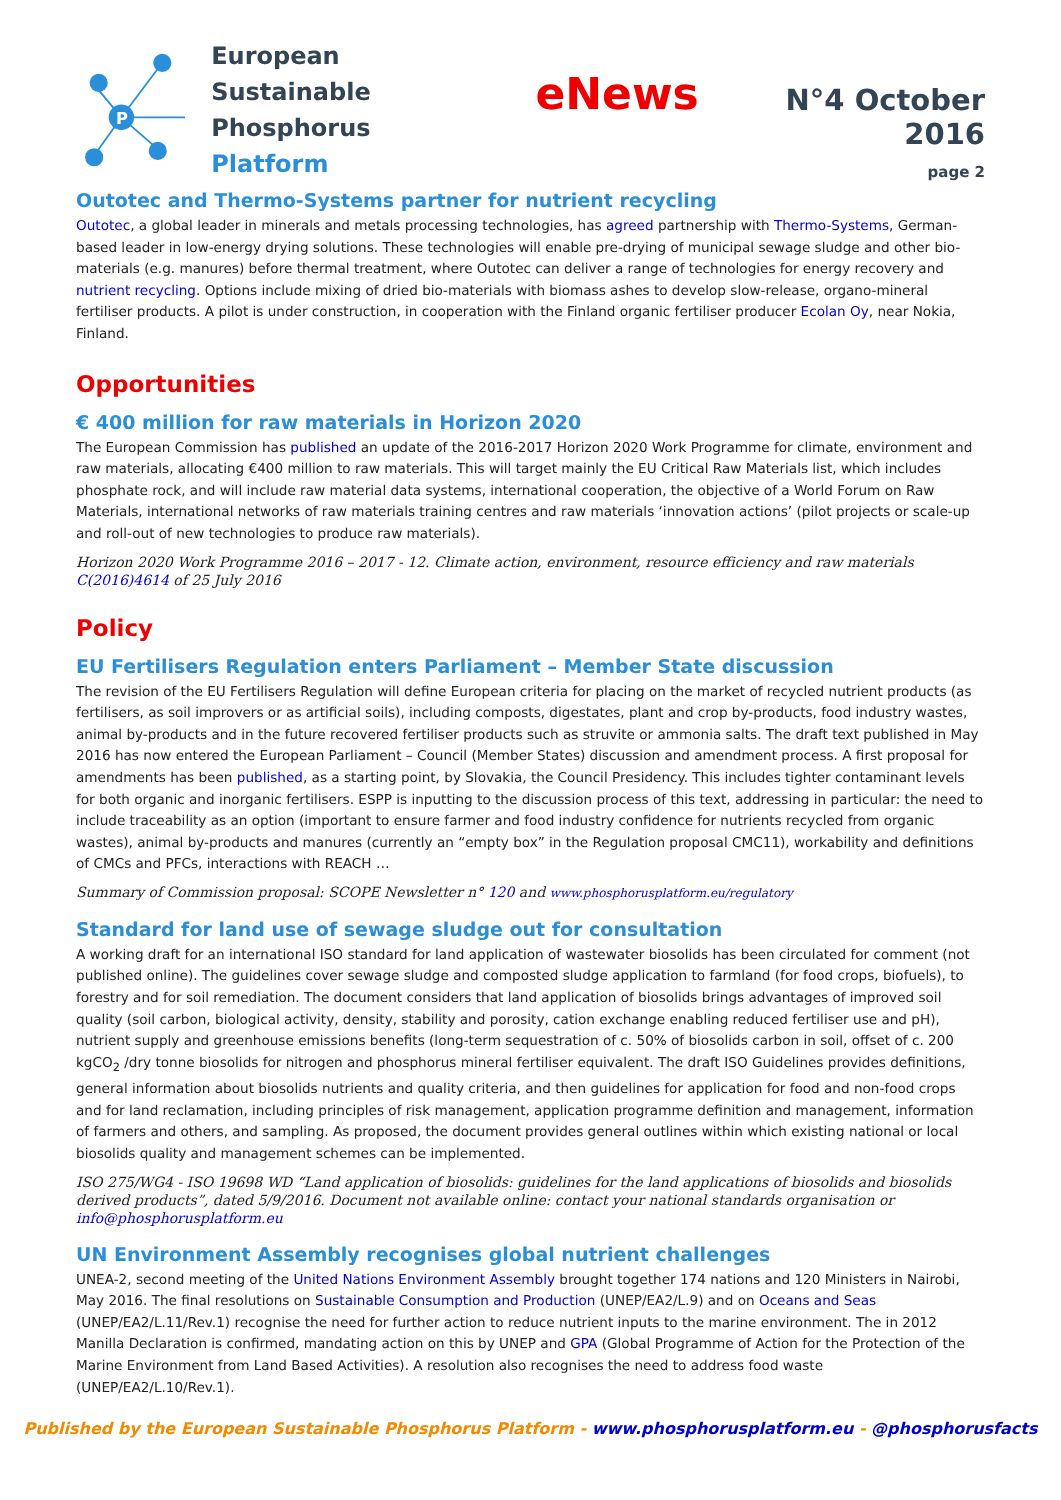P
European Sustainable
Phosphorus Platform
eNews
N°4 October 2016
page 2
Outotec and Thermo-Systems partner for nutrient recycling
Outotec, a global leader in minerals and metals processing technologies, has agreed partnership with Thermo-Systems, German-based leader in low-energy drying solutions. These technologies will enable pre-drying of municipal sewage sludge and other bio-materials (e.g. manures) before thermal treatment, where Outotec can deliver a range of technologies for energy recovery and nutrient recycling. Options include mixing of dried bio-materials with biomass ashes to develop slow-release, organo-mineral fertiliser products. A pilot is under construction, in cooperation with the Finland organic fertiliser producer Ecolan Oy, near Nokia, Finland.
Opportunities
€ 400 million for raw materials in Horizon 2020
The European Commission has published an update of the 2016-2017 Horizon 2020 Work Programme for climate, environment and raw materials, allocating €400 million to raw materials. This will target mainly the EU Critical Raw Materials list, which includes phosphate rock, and will include raw material data systems, international cooperation, the objective of a World Forum on Raw Materials, international networks of raw materials training centres and raw materials ‘innovation actions’ (pilot projects or scale-up and roll-out of new technologies to produce raw materials).
Horizon 2020 Work Programme 2016 – 2017 - 12. Climate action, environment, resource efficiency and raw materials C(2016)4614 of 25 July 2016
Policy
EU Fertilisers Regulation enters Parliament – Member State discussion
The revision of the EU Fertilisers Regulation will define European criteria for placing on the market of recycled nutrient products (as fertilisers, as soil improvers or as artificial soils), including composts, digestates, plant and crop by-products, food industry wastes, animal by-products and in the future recovered fertiliser products such as struvite or ammonia salts. The draft text published in May 2016 has now entered the European Parliament – Council (Member States) discussion and amendment process. A first proposal for amendments has been published, as a starting point, by Slovakia, the Council Presidency. This includes tighter contaminant levels for both organic and inorganic fertilisers. ESPP is inputting to the discussion process of this text, addressing in particular: the need to include traceability as an option (important to ensure farmer and food industry confidence for nutrients recycled from organic wastes), animal by-products and manures (currently an “empty box” in the Regulation proposal CMC11), workability and definitions of CMCs and PFCs, interactions with REACH …
Summary of Commission proposal: SCOPE Newsletter n° 120 and www.phosphorusplatform.eu/regulatory
Standard for land use of sewage sludge out for consultation
A working draft for an international ISO standard for land application of wastewater biosolids has been circulated for comment (not published online). The guidelines cover sewage sludge and composted sludge application to farmland (for food crops, biofuels), to forestry and for soil remediation. The document considers that land application of biosolids brings advantages of improved soil quality (soil carbon, biological activity, density, stability and porosity, cation exchange enabling reduced fertiliser use and pH), nutrient supply and greenhouse emissions benefits (long-term sequestration of c. 50% of biosolids carbon in soil, offset of c. 200 kgCO<sub>2</sub> /dry tonne biosolids for nitrogen and phosphorus mineral fertiliser equivalent. The draft ISO Guidelines provides definitions, general information about biosolids nutrients and quality criteria, and then guidelines for application for food and non-food crops and for land reclamation, including principles of risk management, application programme definition and management, information of farmers and others, and sampling. As proposed, the document provides general outlines within which existing national or local biosolids quality and management schemes can be implemented.
ISO 275/WG4 - ISO 19698 WD “Land application of biosolids: guidelines for the land applications of biosolids and biosolids derived products”, dated 5/9/2016. Document not available online: contact your national standards organisation or info@phosphorusplatform.eu
UN Environment Assembly recognises global nutrient challenges
UNEA-2, second meeting of the United Nations Environment Assembly brought together 174 nations and 120 Ministers in Nairobi, May 2016. The final resolutions on Sustainable Consumption and Production (UNEP/EA2/L.9) and on Oceans and Seas (UNEP/EA2/L.11/Rev.1) recognise the need for further action to reduce nutrient inputs to the marine environment. The in 2012 Manilla Declaration is confirmed, mandating action on this by UNEP and GPA (Global Programme of Action for the Protection of the Marine Environment from Land Based Activities). A resolution also recognises the need to address food waste (UNEP/EA2/L.10/Rev.1).
Published by the European Sustainable Phosphorus Platform - www.phosphorusplatform.eu - @phosphorusfacts